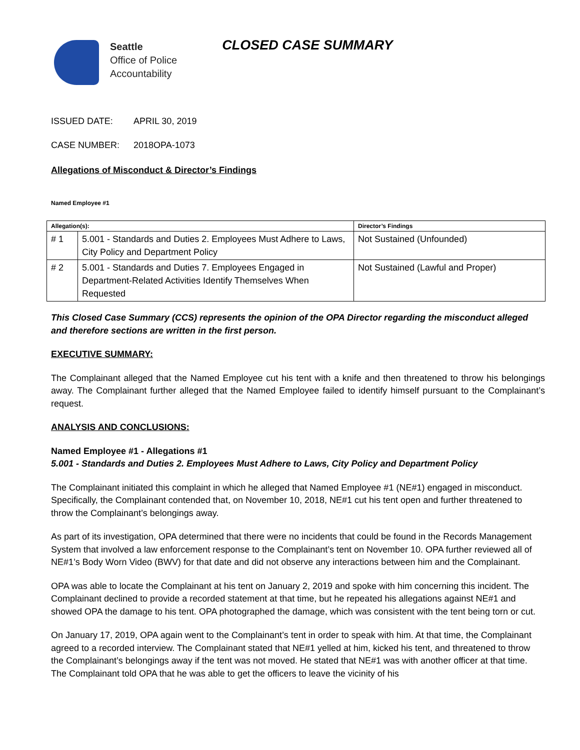Seattle
Office of Police
Accountability
CLOSED CASE SUMMARY
ISSUED DATE: APRIL 30, 2019
CASE NUMBER: 2018OPA-1073
Allegations of Misconduct & Director’s Findings
Named Employee #1
| Allegation(s): | | Director’s Findings |
| --- | --- | --- |
| # 1 | 5.001 - Standards and Duties 2. Employees Must Adhere to Laws, City Policy and Department Policy | Not Sustained (Unfounded) |
| # 2 | 5.001 - Standards and Duties 7. Employees Engaged in Department-Related Activities Identify Themselves When Requested | Not Sustained (Lawful and Proper) |
This Closed Case Summary (CCS) represents the opinion of the OPA Director regarding the misconduct alleged and therefore sections are written in the first person.
EXECUTIVE SUMMARY:
The Complainant alleged that the Named Employee cut his tent with a knife and then threatened to throw his belongings away. The Complainant further alleged that the Named Employee failed to identify himself pursuant to the Complainant’s request.
ANALYSIS AND CONCLUSIONS:
Named Employee #1 - Allegations #1
5.001 - Standards and Duties 2. Employees Must Adhere to Laws, City Policy and Department Policy
The Complainant initiated this complaint in which he alleged that Named Employee #1 (NE#1) engaged in misconduct. Specifically, the Complainant contended that, on November 10, 2018, NE#1 cut his tent open and further threatened to throw the Complainant’s belongings away.
As part of its investigation, OPA determined that there were no incidents that could be found in the Records Management System that involved a law enforcement response to the Complainant’s tent on November 10. OPA further reviewed all of NE#1’s Body Worn Video (BWV) for that date and did not observe any interactions between him and the Complainant.
OPA was able to locate the Complainant at his tent on January 2, 2019 and spoke with him concerning this incident. The Complainant declined to provide a recorded statement at that time, but he repeated his allegations against NE#1 and showed OPA the damage to his tent. OPA photographed the damage, which was consistent with the tent being torn or cut.
On January 17, 2019, OPA again went to the Complainant’s tent in order to speak with him. At that time, the Complainant agreed to a recorded interview. The Complainant stated that NE#1 yelled at him, kicked his tent, and threatened to throw the Complainant’s belongings away if the tent was not moved. He stated that NE#1 was with another officer at that time. The Complainant told OPA that he was able to get the officers to leave the vicinity of his